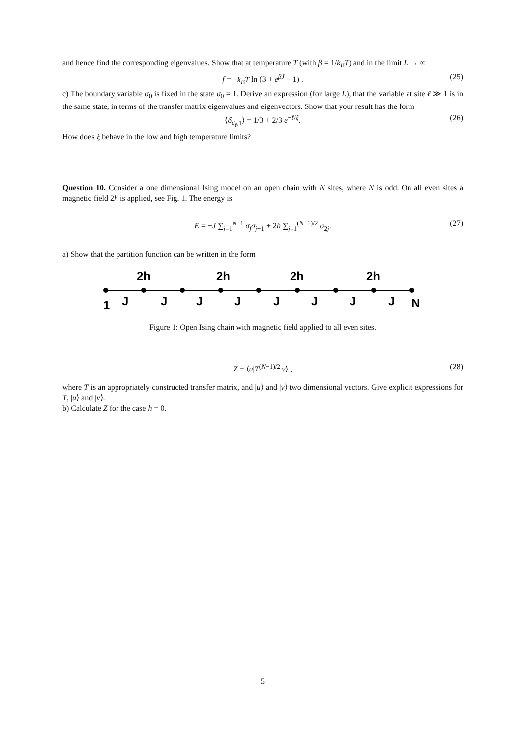and hence find the corresponding eigenvalues. Show that at temperature T (with β = 1/k<sub>B</sub>T) and in the limit L → ∞
f = −k<sub>B</sub>T ln (3 + e<sup>βJ</sup> − 1) . (25)
c) The boundary variable σ<sub>0</sub> is fixed in the state σ<sub>0</sub> = 1. Derive an expression (for large L), that the variable at site ℓ ≫ 1 is in the same state, in terms of the transfer matrix eigenvalues and eigenvectors. Show that your result has the form
⟨δ<sub>σ<sub>ℓ</sub>,1</sub>⟩ = 1/3 + 2/3 e<sup>−ℓ/ξ</sup>. (26)
How does ξ behave in the low and high temperature limits?
Question 10. Consider a one dimensional Ising model on an open chain with N sites, where N is odd. On all even sites a magnetic field 2h is applied, see Fig. 1. The energy is
E = −J ∑<sub>j=1</sub><sup>N−1</sup> σ<sub>j</sub>σ<sub>j+1</sub> + 2h ∑<sub>j=1</sub><sup>(N−1)/2</sup> σ<sub>2j</sub>. (27)
a) Show that the partition function can be written in the form
2h
2h
2h
2h
1
J
J
J
J
J
J
J
J
N
Figure 1: Open Ising chain with magnetic field applied to all even sites.
Z = ⟨u|T<sup>(N−1)/2</sup>|v⟩ , (28)
where T is an appropriately constructed transfer matrix, and |u⟩ and |v⟩ two dimensional vectors. Give explicit expressions for T, |u⟩ and |v⟩.
b) Calculate Z for the case h = 0.
5